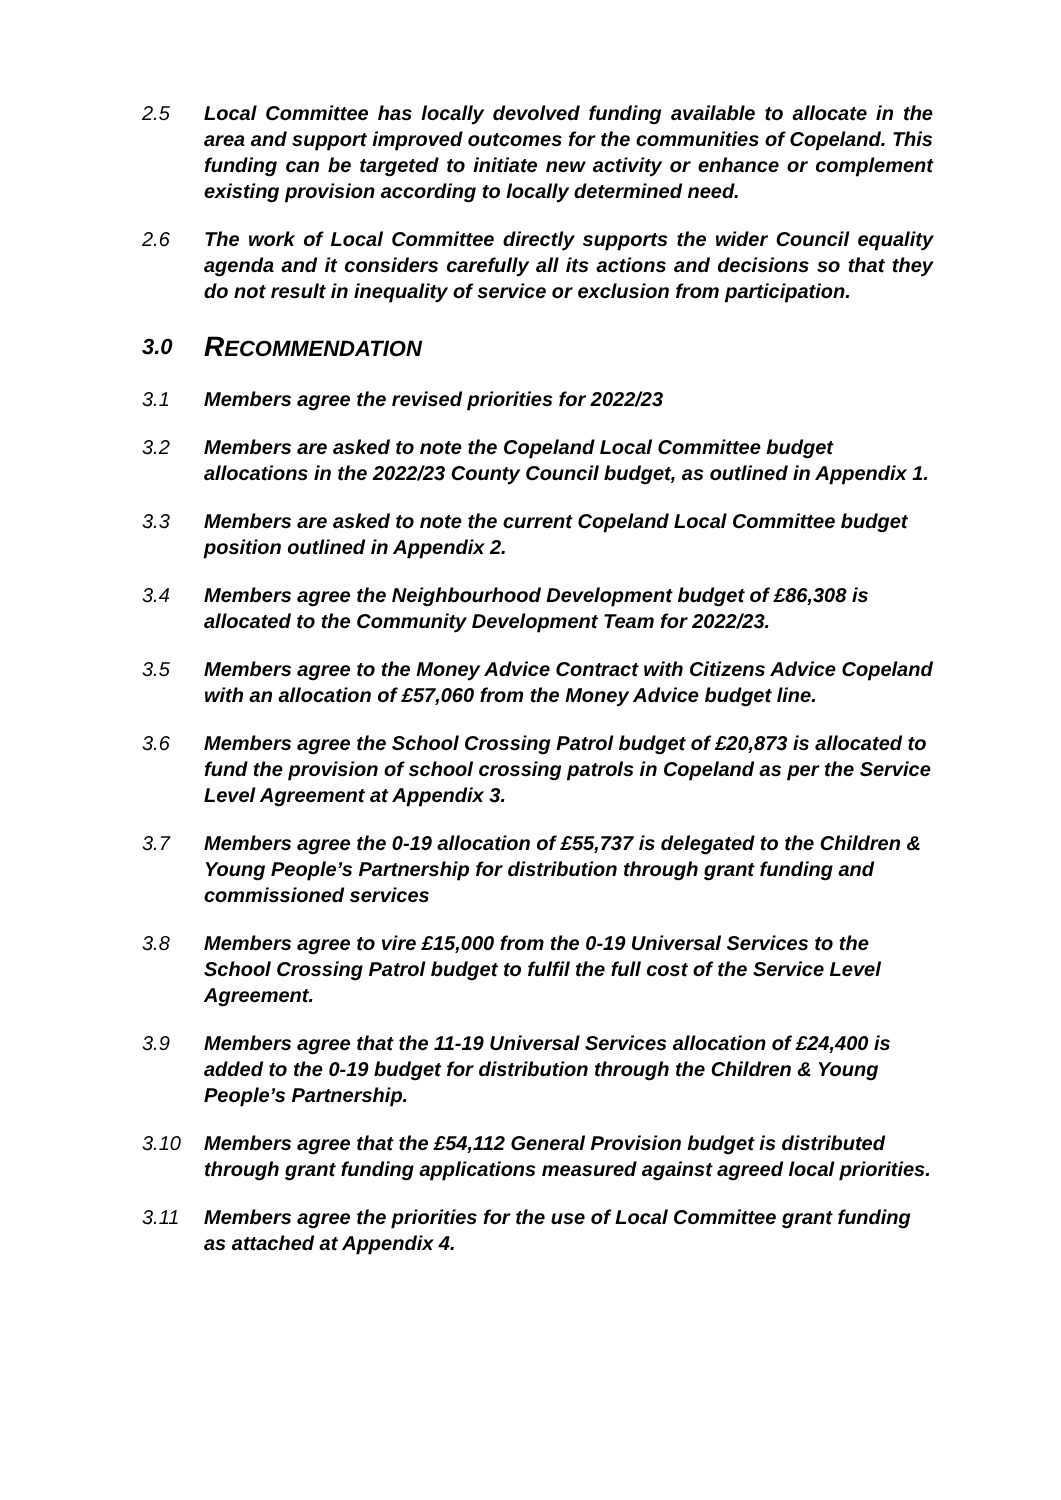2.5 Local Committee has locally devolved funding available to allocate in the area and support improved outcomes for the communities of Copeland. This funding can be targeted to initiate new activity or enhance or complement existing provision according to locally determined need.
2.6 The work of Local Committee directly supports the wider Council equality agenda and it considers carefully all its actions and decisions so that they do not result in inequality of service or exclusion from participation.
3.0 RECOMMENDATION
3.1 Members agree the revised priorities for 2022/23
3.2 Members are asked to note the Copeland Local Committee budget allocations in the 2022/23 County Council budget, as outlined in Appendix 1.
3.3 Members are asked to note the current Copeland Local Committee budget position outlined in Appendix 2.
3.4 Members agree the Neighbourhood Development budget of £86,308 is allocated to the Community Development Team for 2022/23.
3.5 Members agree to the Money Advice Contract with Citizens Advice Copeland with an allocation of £57,060 from the Money Advice budget line.
3.6 Members agree the School Crossing Patrol budget of £20,873 is allocated to fund the provision of school crossing patrols in Copeland as per the Service Level Agreement at Appendix 3.
3.7 Members agree the 0-19 allocation of £55,737 is delegated to the Children & Young People’s Partnership for distribution through grant funding and commissioned services
3.8 Members agree to vire £15,000 from the 0-19 Universal Services to the School Crossing Patrol budget to fulfil the full cost of the Service Level Agreement.
3.9 Members agree that the 11-19 Universal Services allocation of £24,400 is added to the 0-19 budget for distribution through the Children & Young People’s Partnership.
3.10 Members agree that the £54,112 General Provision budget is distributed through grant funding applications measured against agreed local priorities.
3.11 Members agree the priorities for the use of Local Committee grant funding as attached at Appendix 4.